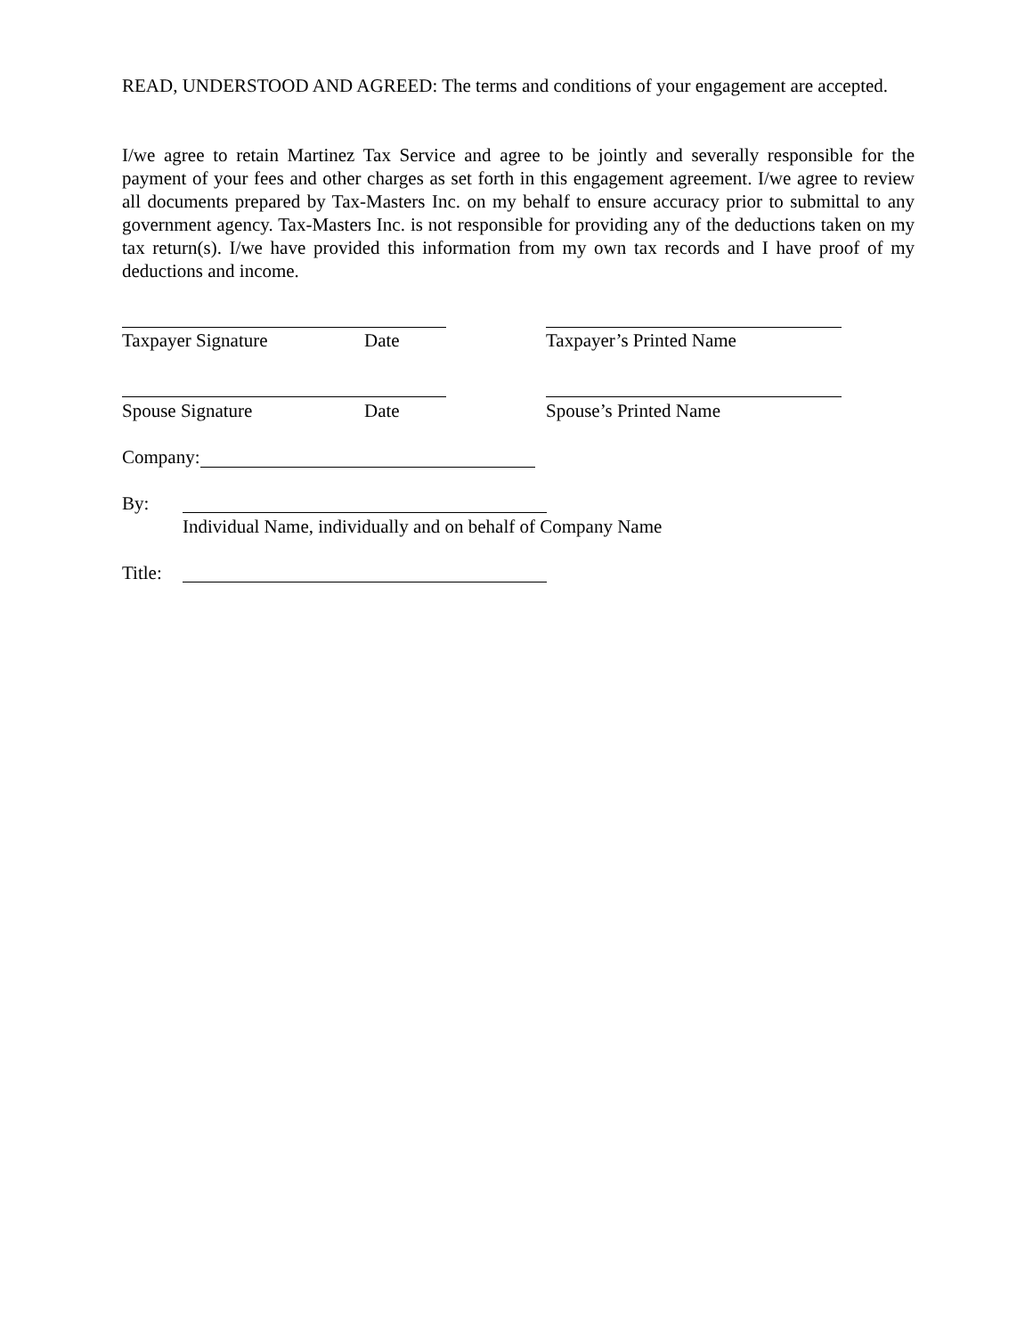READ, UNDERSTOOD AND AGREED: The terms and conditions of your engagement are accepted.
I/we agree to retain Martinez Tax Service and agree to be jointly and severally responsible for the payment of your fees and other charges as set forth in this engagement agreement. I/we agree to review all documents prepared by Tax-Masters Inc. on my behalf to ensure accuracy prior to submittal to any government agency. Tax-Masters Inc. is not responsible for providing any of the deductions taken on my tax return(s). I/we have provided this information from my own tax records and I have proof of my deductions and income.
Taxpayer Signature Date Taxpayer’s Printed Name
Spouse Signature Date Spouse’s Printed Name
Company:
By:
Individual Name, individually and on behalf of Company Name
Title: